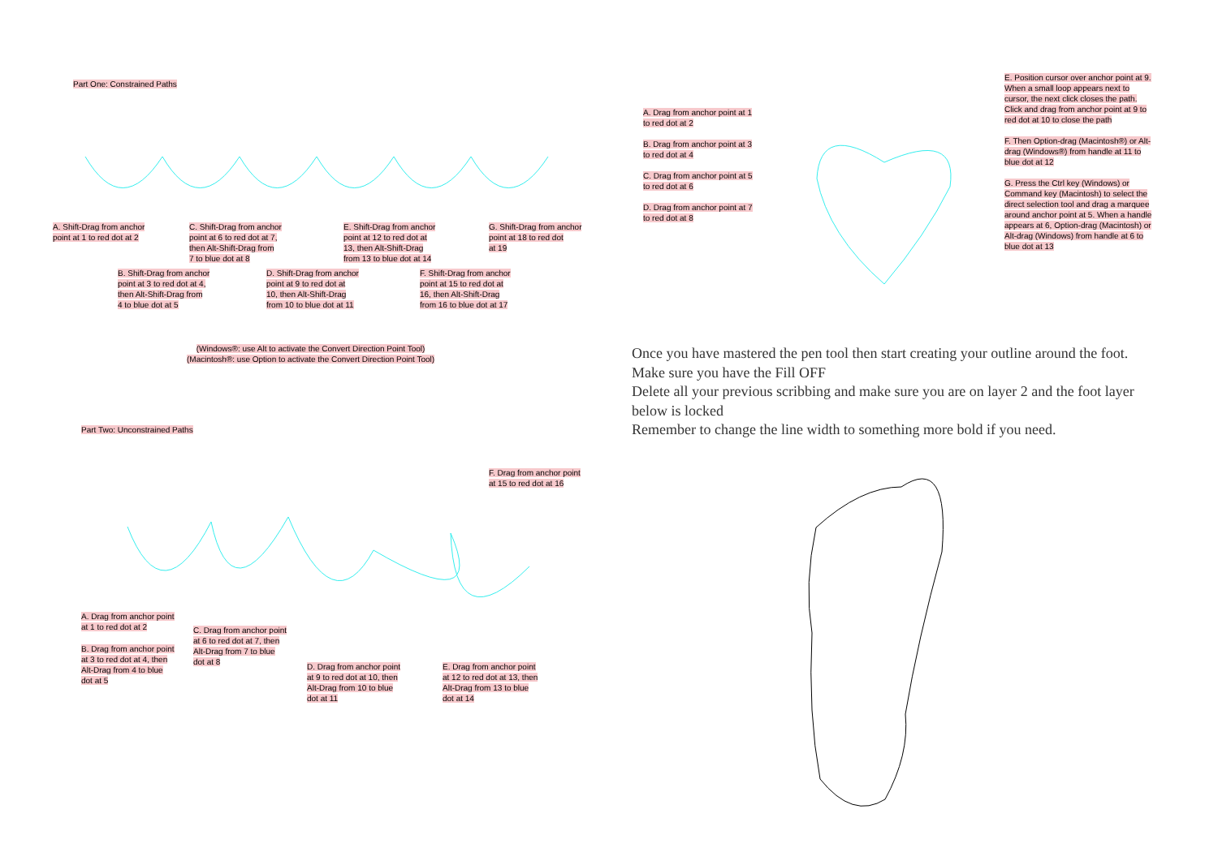Part One: Constrained Paths
A. Shift-Drag from anchor
point at 1 to red dot at 2
B. Shift-Drag from anchor
point at 3 to red dot at 4,
then Alt-Shift-Drag from
4 to blue dot at 5
C. Shift-Drag from anchor
point at 6 to red dot at 7,
then Alt-Shift-Drag from
7 to blue dot at 8
D. Shift-Drag from anchor
point at 9 to red dot at
10, then Alt-Shift-Drag
from 10 to blue dot at 11
E. Shift-Drag from anchor
point at 12 to red dot at
13, then Alt-Shift-Drag
from 13 to blue dot at 14
F. Shift-Drag from anchor
point at 15 to red dot at
16, then Alt-Shift-Drag
from 16 to blue dot at 17
G. Shift-Drag from anchor
point at 18 to red dot
at 19
(Windows®: use Alt to activate the Convert Direction Point Tool)
(Macintosh®: use Option to activate the Convert Direction Point Tool)
Part Two: Unconstrained Paths
A. Drag from anchor point
at 1 to red dot at 2
B. Drag from anchor point
at 3 to red dot at 4, then
Alt-Drag from 4 to blue
dot at 5
C. Drag from anchor point
at 6 to red dot at 7, then
Alt-Drag from 7 to blue
dot at 8
D. Drag from anchor point
at 9 to red dot at 10, then
Alt-Drag from 10 to blue
dot at 11
E. Drag from anchor point
at 12 to red dot at 13, then
Alt-Drag from 13 to blue
dot at 14
F. Drag from anchor point
at 15 to red dot at 16
A. Drag from anchor point at 1
to red dot at 2
B. Drag from anchor point at 3
to red dot at 4
C. Drag from anchor point at 5
to red dot at 6
D. Drag from anchor point at 7
to red dot at 8
E. Position cursor over anchor point at 9. When a small loop appears next to cursor, the next click closes the path. Click and drag from anchor point at 9 to red dot at 10 to close the path
F. Then Option-drag (Macintosh®) or Alt-drag (Windows®) from handle at 11 to blue dot at 12
G. Press the Ctrl key (Windows) or Command key (Macintosh) to select the direct selection tool and drag a marquee around anchor point at 5. When a handle appears at 6, Option-drag (Macintosh) or Alt-drag (Windows) from handle at 6 to blue dot at 13
Once you have mastered the pen tool then start creating your outline around the foot. Make sure you have the Fill OFF
Delete all your previous scribbing and make sure you are on layer 2 and the foot layer below is locked
Remember to change the line width to something more bold if you need.